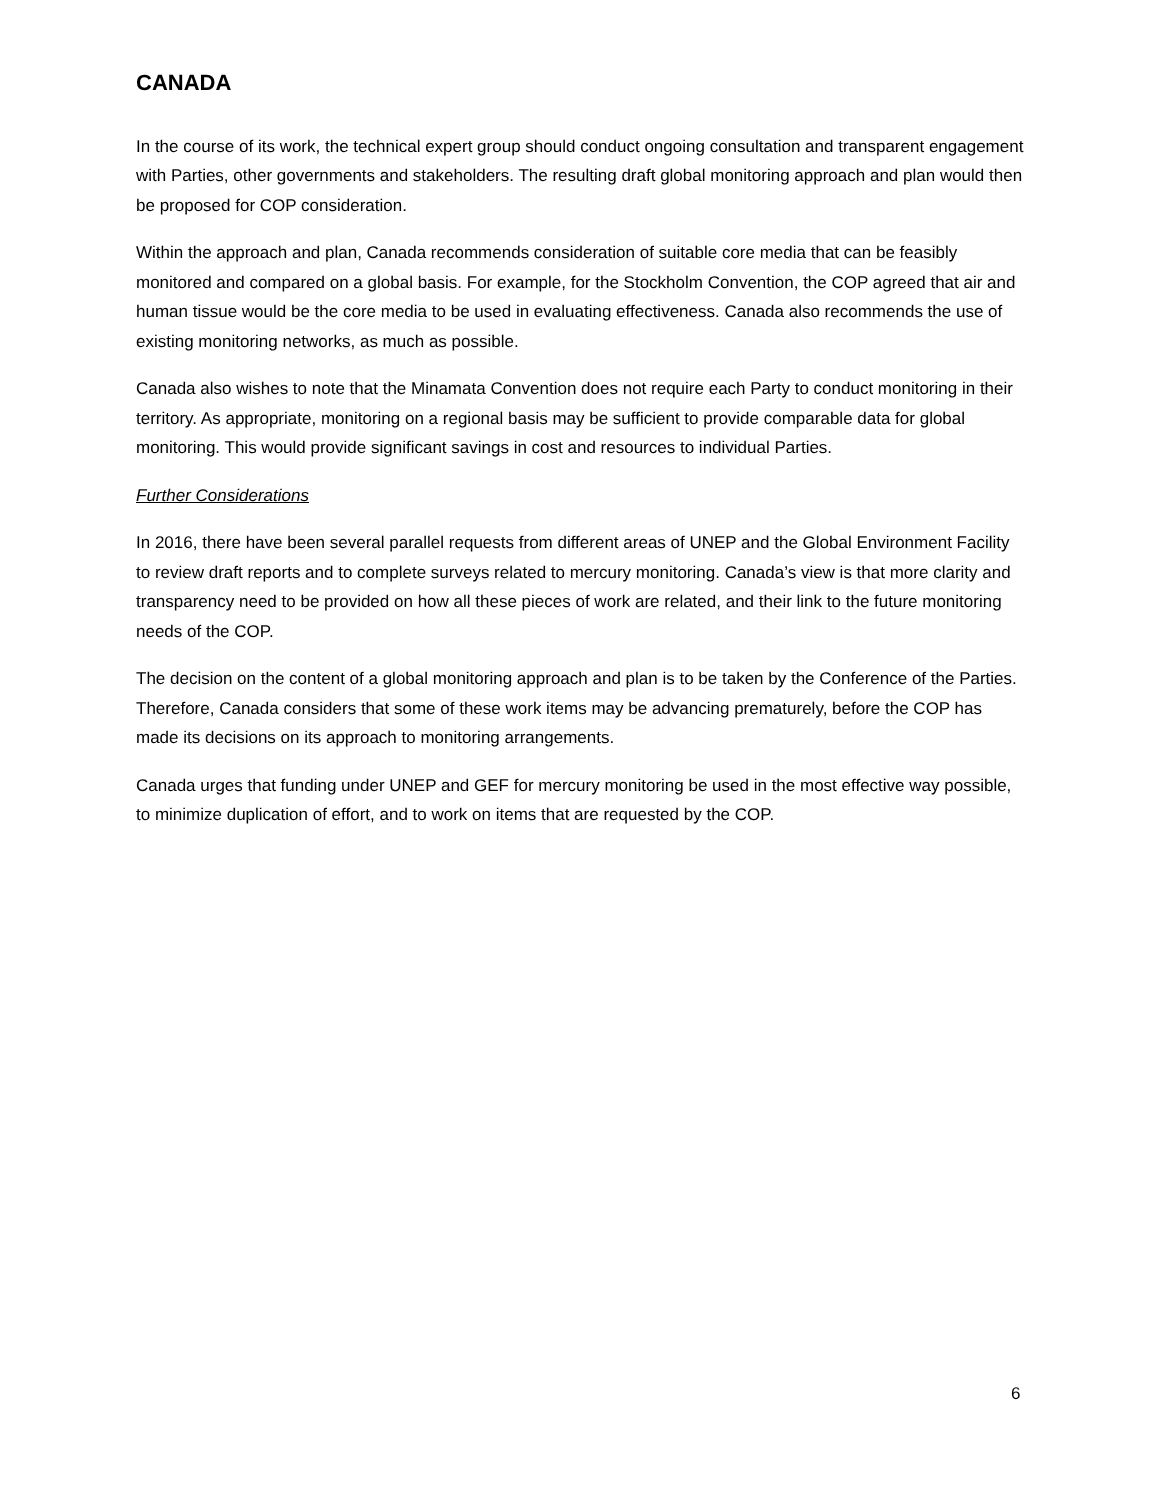CANADA
In the course of its work, the technical expert group should conduct ongoing consultation and transparent engagement with Parties, other governments and stakeholders. The resulting draft global monitoring approach and plan would then be proposed for COP consideration.
Within the approach and plan, Canada recommends consideration of suitable core media that can be feasibly monitored and compared on a global basis. For example, for the Stockholm Convention, the COP agreed that air and human tissue would be the core media to be used in evaluating effectiveness. Canada also recommends the use of existing monitoring networks, as much as possible.
Canada also wishes to note that the Minamata Convention does not require each Party to conduct monitoring in their territory. As appropriate, monitoring on a regional basis may be sufficient to provide comparable data for global monitoring. This would provide significant savings in cost and resources to individual Parties.
Further Considerations
In 2016, there have been several parallel requests from different areas of UNEP and the Global Environment Facility to review draft reports and to complete surveys related to mercury monitoring. Canada’s view is that more clarity and transparency need to be provided on how all these pieces of work are related, and their link to the future monitoring needs of the COP.
The decision on the content of a global monitoring approach and plan is to be taken by the Conference of the Parties. Therefore, Canada considers that some of these work items may be advancing prematurely, before the COP has made its decisions on its approach to monitoring arrangements.
Canada urges that funding under UNEP and GEF for mercury monitoring be used in the most effective way possible, to minimize duplication of effort, and to work on items that are requested by the COP.
6